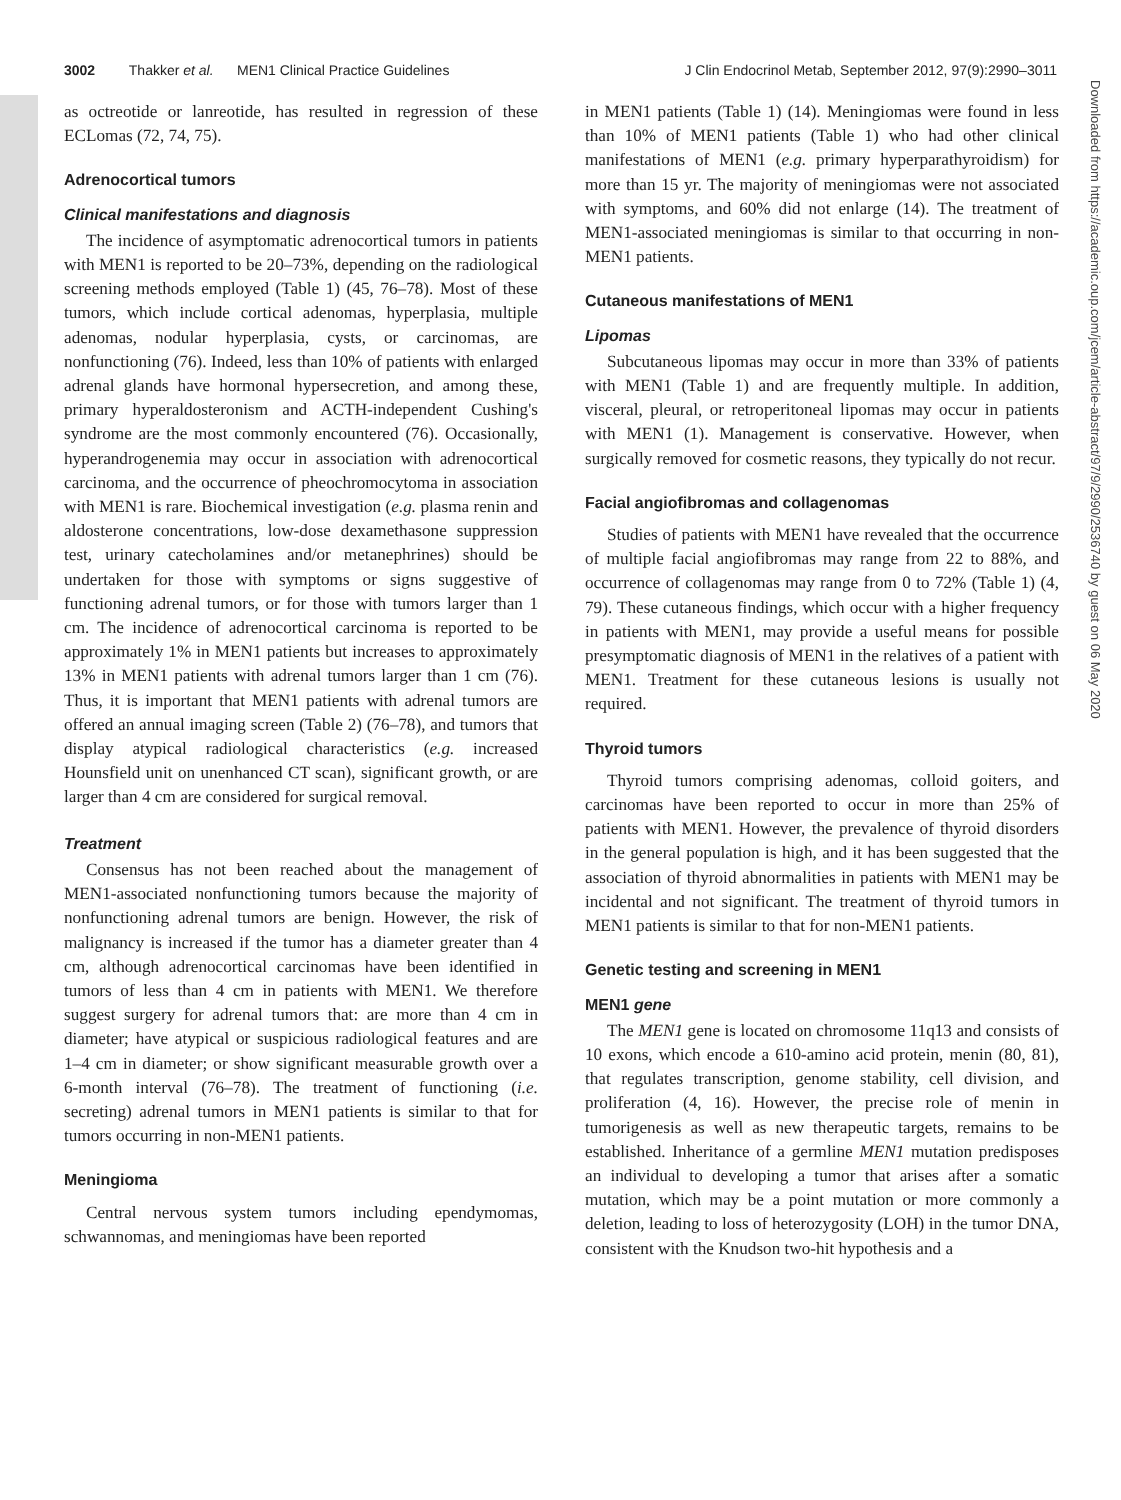3002 Thakker et al. MEN1 Clinical Practice Guidelines J Clin Endocrinol Metab, September 2012, 97(9):2990–3011
as octreotide or lanreotide, has resulted in regression of these ECLomas (72, 74, 75).
Adrenocortical tumors
Clinical manifestations and diagnosis
The incidence of asymptomatic adrenocortical tumors in patients with MEN1 is reported to be 20–73%, depending on the radiological screening methods employed (Table 1) (45, 76–78). Most of these tumors, which include cortical adenomas, hyperplasia, multiple adenomas, nodular hyperplasia, cysts, or carcinomas, are nonfunctioning (76). Indeed, less than 10% of patients with enlarged adrenal glands have hormonal hypersecretion, and among these, primary hyperaldosteronism and ACTH-independent Cushing's syndrome are the most commonly encountered (76). Occasionally, hyperandrogenemia may occur in association with adrenocortical carcinoma, and the occurrence of pheochromocytoma in association with MEN1 is rare. Biochemical investigation (e.g. plasma renin and aldosterone concentrations, low-dose dexamethasone suppression test, urinary catecholamines and/or metanephrines) should be undertaken for those with symptoms or signs suggestive of functioning adrenal tumors, or for those with tumors larger than 1 cm. The incidence of adrenocortical carcinoma is reported to be approximately 1% in MEN1 patients but increases to approximately 13% in MEN1 patients with adrenal tumors larger than 1 cm (76). Thus, it is important that MEN1 patients with adrenal tumors are offered an annual imaging screen (Table 2) (76–78), and tumors that display atypical radiological characteristics (e.g. increased Hounsfield unit on unenhanced CT scan), significant growth, or are larger than 4 cm are considered for surgical removal.
Treatment
Consensus has not been reached about the management of MEN1-associated nonfunctioning tumors because the majority of nonfunctioning adrenal tumors are benign. However, the risk of malignancy is increased if the tumor has a diameter greater than 4 cm, although adrenocortical carcinomas have been identified in tumors of less than 4 cm in patients with MEN1. We therefore suggest surgery for adrenal tumors that: are more than 4 cm in diameter; have atypical or suspicious radiological features and are 1–4 cm in diameter; or show significant measurable growth over a 6-month interval (76–78). The treatment of functioning (i.e. secreting) adrenal tumors in MEN1 patients is similar to that for tumors occurring in non-MEN1 patients.
Meningioma
Central nervous system tumors including ependymomas, schwannomas, and meningiomas have been reported
in MEN1 patients (Table 1) (14). Meningiomas were found in less than 10% of MEN1 patients (Table 1) who had other clinical manifestations of MEN1 (e.g. primary hyperparathyroidism) for more than 15 yr. The majority of meningiomas were not associated with symptoms, and 60% did not enlarge (14). The treatment of MEN1-associated meningiomas is similar to that occurring in non-MEN1 patients.
Cutaneous manifestations of MEN1
Lipomas
Subcutaneous lipomas may occur in more than 33% of patients with MEN1 (Table 1) and are frequently multiple. In addition, visceral, pleural, or retroperitoneal lipomas may occur in patients with MEN1 (1). Management is conservative. However, when surgically removed for cosmetic reasons, they typically do not recur.
Facial angiofibromas and collagenomas
Studies of patients with MEN1 have revealed that the occurrence of multiple facial angiofibromas may range from 22 to 88%, and occurrence of collagenomas may range from 0 to 72% (Table 1) (4, 79). These cutaneous findings, which occur with a higher frequency in patients with MEN1, may provide a useful means for possible presymptomatic diagnosis of MEN1 in the relatives of a patient with MEN1. Treatment for these cutaneous lesions is usually not required.
Thyroid tumors
Thyroid tumors comprising adenomas, colloid goiters, and carcinomas have been reported to occur in more than 25% of patients with MEN1. However, the prevalence of thyroid disorders in the general population is high, and it has been suggested that the association of thyroid abnormalities in patients with MEN1 may be incidental and not significant. The treatment of thyroid tumors in MEN1 patients is similar to that for non-MEN1 patients.
Genetic testing and screening in MEN1
MEN1 gene
The MEN1 gene is located on chromosome 11q13 and consists of 10 exons, which encode a 610-amino acid protein, menin (80, 81), that regulates transcription, genome stability, cell division, and proliferation (4, 16). However, the precise role of menin in tumorigenesis as well as new therapeutic targets, remains to be established. Inheritance of a germline MEN1 mutation predisposes an individual to developing a tumor that arises after a somatic mutation, which may be a point mutation or more commonly a deletion, leading to loss of heterozygosity (LOH) in the tumor DNA, consistent with the Knudson two-hit hypothesis and a
Downloaded from https://academic.oup.com/jcem/article-abstract/97/9/2990/2536740 by guest on 06 May 2020